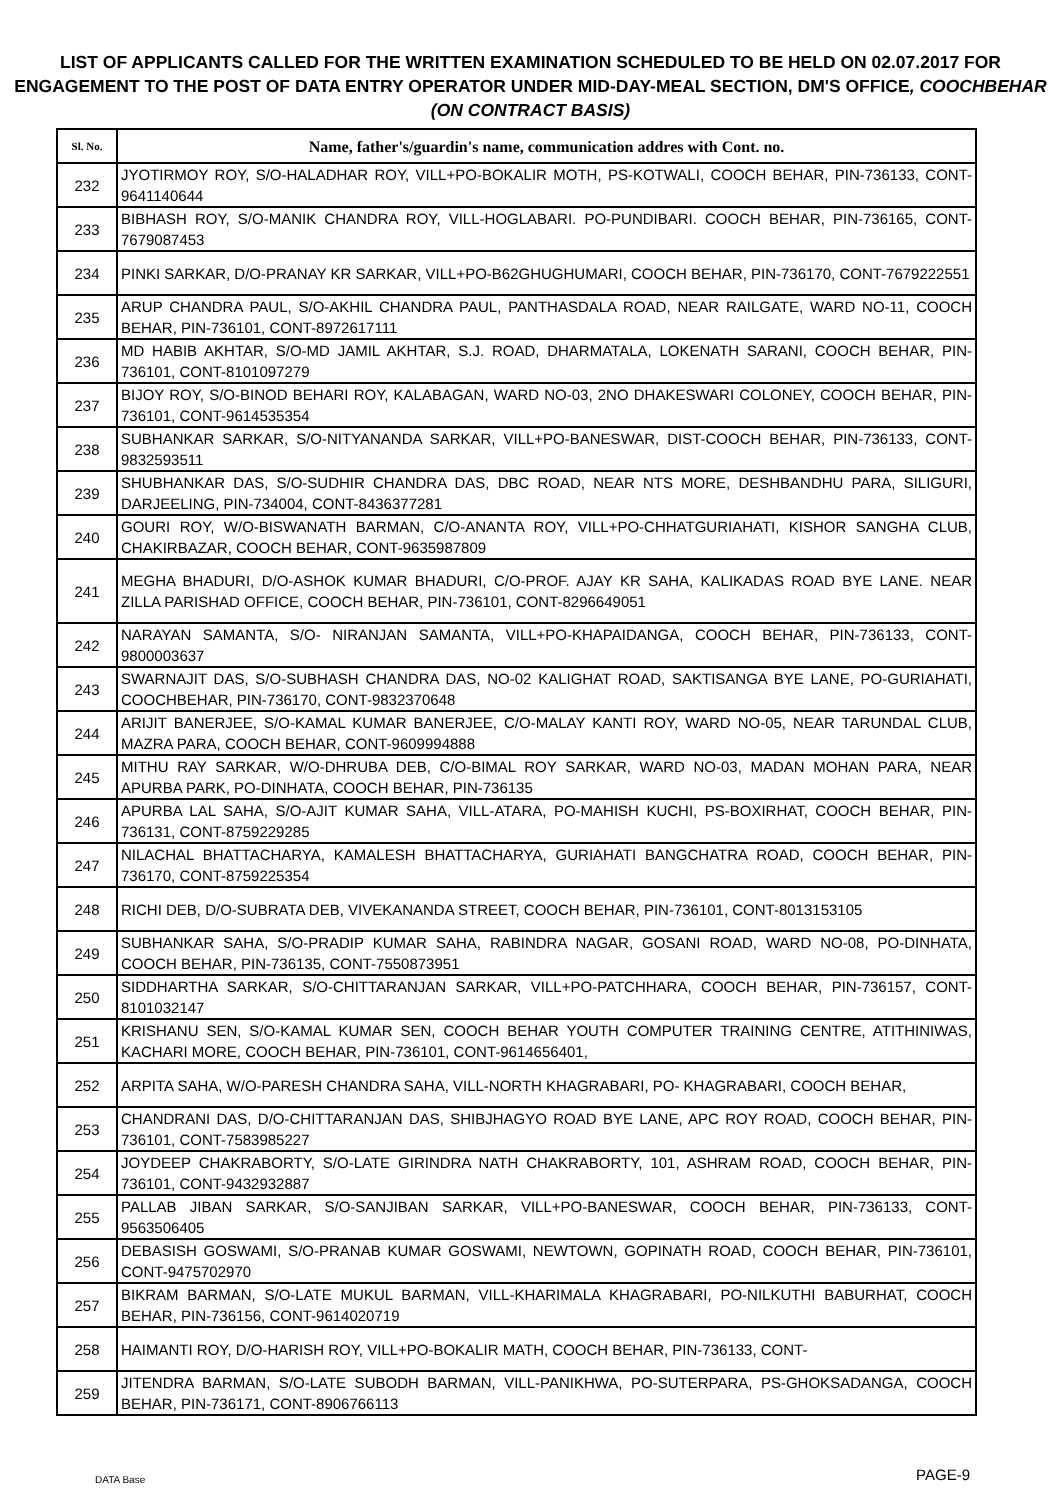LIST OF APPLICANTS CALLED FOR THE WRITTEN EXAMINATION SCHEDULED TO BE HELD ON 02.07.2017 FOR ENGAGEMENT TO THE POST OF DATA ENTRY OPERATOR UNDER MID-DAY-MEAL SECTION, DM'S OFFICE, COOCHBEHAR (ON CONTRACT BASIS)
| Sl. No. | Name, father's/guardin's name, communication addres with Cont. no. |
| --- | --- |
| 232 | JYOTIRMOY ROY, S/O-HALADHAR ROY, VILL+PO-BOKALIR MOTH, PS-KOTWALI, COOCH BEHAR, PIN-736133, CONT-9641140644 |
| 233 | BIBHASH ROY, S/O-MANIK CHANDRA ROY, VILL-HOGLABARI. PO-PUNDIBARI. COOCH BEHAR, PIN-736165, CONT-7679087453 |
| 234 | PINKI SARKAR, D/O-PRANAY KR SARKAR, VILL+PO-B62GHUGHUMARI, COOCH BEHAR, PIN-736170, CONT-7679222551 |
| 235 | ARUP CHANDRA PAUL, S/O-AKHIL CHANDRA PAUL, PANTHASDALA ROAD, NEAR RAILGATE, WARD NO-11, COOCH BEHAR, PIN-736101, CONT-8972617111 |
| 236 | MD HABIB AKHTAR, S/O-MD JAMIL AKHTAR, S.J. ROAD, DHARMATALA, LOKENATH SARANI, COOCH BEHAR, PIN-736101, CONT-8101097279 |
| 237 | BIJOY ROY, S/O-BINOD BEHARI ROY, KALABAGAN, WARD NO-03, 2NO DHAKESWARI COLONEY, COOCH BEHAR, PIN-736101, CONT-9614535354 |
| 238 | SUBHANKAR SARKAR, S/O-NITYANANDA SARKAR, VILL+PO-BANESWAR, DIST-COOCH BEHAR, PIN-736133, CONT-9832593511 |
| 239 | SHUBHANKAR DAS, S/O-SUDHIR CHANDRA DAS, DBC ROAD, NEAR NTS MORE, DESHBANDHU PARA, SILIGURI, DARJEELING, PIN-734004, CONT-8436377281 |
| 240 | GOURI ROY, W/O-BISWANATH BARMAN, C/O-ANANTA ROY, VILL+PO-CHHATGURIAHATI, KISHOR SANGHA CLUB, CHAKIRBAZAR, COOCH BEHAR, CONT-9635987809 |
| 241 | MEGHA BHADURI, D/O-ASHOK KUMAR BHADURI, C/O-PROF. AJAY KR SAHA, KALIKADAS ROAD BYE LANE. NEAR ZILLA PARISHAD OFFICE, COOCH BEHAR, PIN-736101, CONT-8296649051 |
| 242 | NARAYAN SAMANTA, S/O- NIRANJAN SAMANTA, VILL+PO-KHAPAIDANGA, COOCH BEHAR, PIN-736133, CONT-9800003637 |
| 243 | SWARNAJIT DAS, S/O-SUBHASH CHANDRA DAS, NO-02 KALIGHAT ROAD, SAKTISANGA BYE LANE, PO-GURIAHATI, COOCHBEHAR, PIN-736170, CONT-9832370648 |
| 244 | ARIJIT BANERJEE, S/O-KAMAL KUMAR BANERJEE, C/O-MALAY KANTI ROY, WARD NO-05, NEAR TARUNDAL CLUB, MAZRA PARA, COOCH BEHAR, CONT-9609994888 |
| 245 | MITHU RAY SARKAR, W/O-DHRUBA DEB, C/O-BIMAL ROY SARKAR, WARD NO-03, MADAN MOHAN PARA, NEAR APURBA PARK, PO-DINHATA, COOCH BEHAR, PIN-736135 |
| 246 | APURBA LAL SAHA, S/O-AJIT KUMAR SAHA, VILL-ATARA, PO-MAHISH KUCHI, PS-BOXIRHAT, COOCH BEHAR, PIN-736131, CONT-8759229285 |
| 247 | NILACHAL BHATTACHARYA, KAMALESH BHATTACHARYA, GURIAHATI BANGCHATRA ROAD, COOCH BEHAR, PIN-736170, CONT-8759225354 |
| 248 | RICHI DEB, D/O-SUBRATA DEB, VIVEKANANDA STREET, COOCH BEHAR, PIN-736101, CONT-8013153105 |
| 249 | SUBHANKAR SAHA, S/O-PRADIP KUMAR SAHA, RABINDRA NAGAR, GOSANI ROAD, WARD NO-08, PO-DINHATA, COOCH BEHAR, PIN-736135, CONT-7550873951 |
| 250 | SIDDHARTHA SARKAR, S/O-CHITTARANJAN SARKAR, VILL+PO-PATCHHARA, COOCH BEHAR, PIN-736157, CONT-8101032147 |
| 251 | KRISHANU SEN, S/O-KAMAL KUMAR SEN, COOCH BEHAR YOUTH COMPUTER TRAINING CENTRE, ATITHINIWAS, KACHARI MORE, COOCH BEHAR, PIN-736101, CONT-9614656401, |
| 252 | ARPITA SAHA, W/O-PARESH CHANDRA SAHA, VILL-NORTH KHAGRABARI, PO- KHAGRABARI, COOCH BEHAR, |
| 253 | CHANDRANI DAS, D/O-CHITTARANJAN DAS, SHIBJHAGYO ROAD BYE LANE, APC ROY ROAD, COOCH BEHAR, PIN-736101, CONT-7583985227 |
| 254 | JOYDEEP CHAKRABORTY, S/O-LATE GIRINDRA NATH CHAKRABORTY, 101, ASHRAM ROAD, COOCH BEHAR, PIN-736101, CONT-9432932887 |
| 255 | PALLAB JIBAN SARKAR, S/O-SANJIBAN SARKAR, VILL+PO-BANESWAR, COOCH BEHAR, PIN-736133, CONT-9563506405 |
| 256 | DEBASISH GOSWAMI, S/O-PRANAB KUMAR GOSWAMI, NEWTOWN, GOPINATH ROAD, COOCH BEHAR, PIN-736101, CONT-9475702970 |
| 257 | BIKRAM BARMAN, S/O-LATE MUKUL BARMAN, VILL-KHARIMALA KHAGRABARI, PO-NILKUTHI BABURHAT, COOCH BEHAR, PIN-736156, CONT-9614020719 |
| 258 | HAIMANTI ROY, D/O-HARISH ROY, VILL+PO-BOKALIR MATH, COOCH BEHAR, PIN-736133, CONT- |
| 259 | JITENDRA BARMAN, S/O-LATE SUBODH BARMAN, VILL-PANIKHWA, PO-SUTERPARA, PS-GHOKSADANGA, COOCH BEHAR, PIN-736171, CONT-8906766113 |
DATA Base PAGE-9